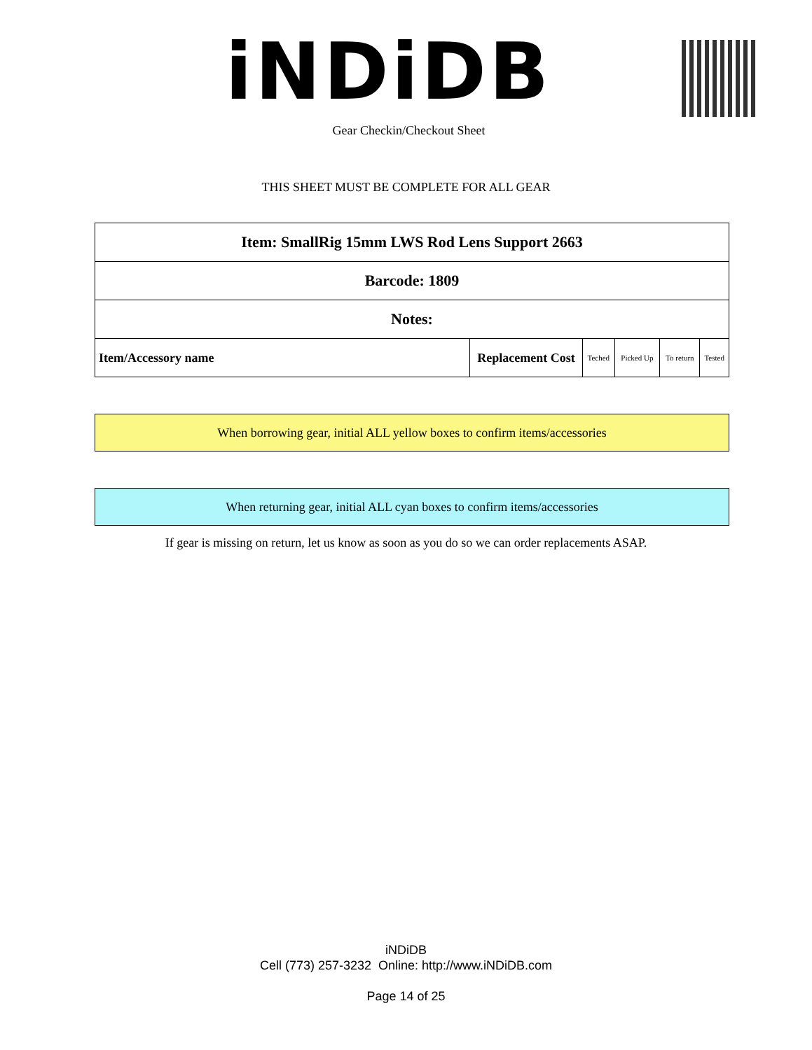iNDiDB
Gear Checkin/Checkout Sheet
THIS SHEET MUST BE COMPLETE FOR ALL GEAR
| Item: SmallRig 15mm LWS Rod Lens Support 2663 | | | | | |
| Barcode: 1809 | | | | | |
| Notes: | | | | | |
| Item/Accessory name | Replacement Cost | Teched | Picked Up | To return | Tested |
When borrowing gear, initial ALL yellow boxes to confirm items/accessories
When returning gear, initial ALL cyan boxes to confirm items/accessories
If gear is missing on return, let us know as soon as you do so we can order replacements ASAP.
iNDiDB
Cell (773) 257-3232 Online: http://www.iNDiDB.com
Page 14 of 25